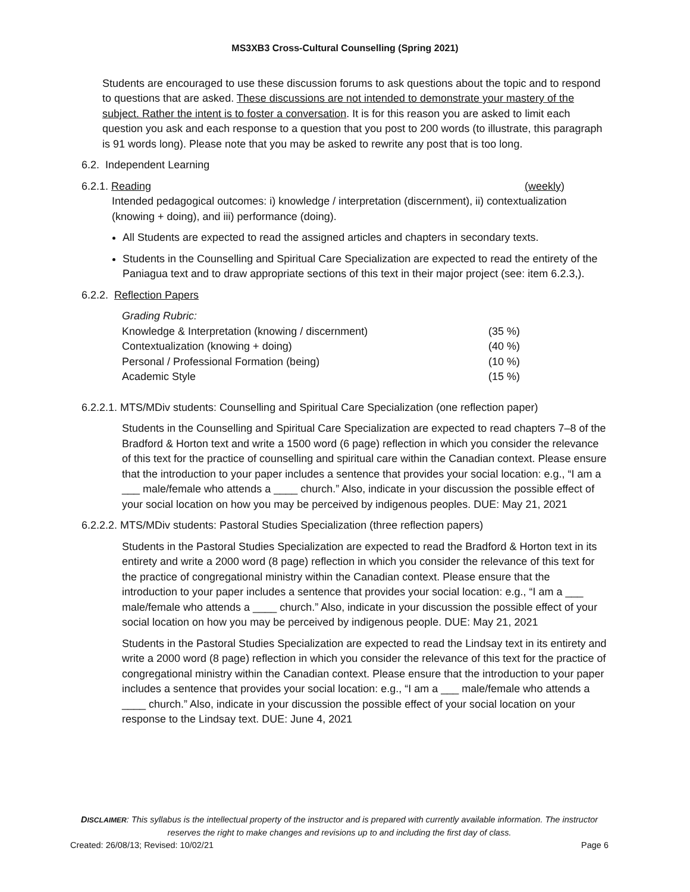MS3XB3 Cross-Cultural Counselling (Spring 2021)
Students are encouraged to use these discussion forums to ask questions about the topic and to respond to questions that are asked. These discussions are not intended to demonstrate your mastery of the subject. Rather the intent is to foster a conversation. It is for this reason you are asked to limit each question you ask and each response to a question that you post to 200 words (to illustrate, this paragraph is 91 words long). Please note that you may be asked to rewrite any post that is too long.
6.2. Independent Learning
6.2.1. Reading (weekly)
Intended pedagogical outcomes: i) knowledge / interpretation (discernment), ii) contextualization (knowing + doing), and iii) performance (doing).
All Students are expected to read the assigned articles and chapters in secondary texts.
Students in the Counselling and Spiritual Care Specialization are expected to read the entirety of the Paniagua text and to draw appropriate sections of this text in their major project (see: item 6.2.3,).
6.2.2. Reflection Papers
| Grading Rubric: | |
| Knowledge & Interpretation (knowing / discernment) | (35 %) |
| Contextualization (knowing + doing) | (40 %) |
| Personal / Professional Formation (being) | (10 %) |
| Academic Style | (15 %) |
6.2.2.1. MTS/MDiv students: Counselling and Spiritual Care Specialization (one reflection paper)
Students in the Counselling and Spiritual Care Specialization are expected to read chapters 7–8 of the Bradford & Horton text and write a 1500 word (6 page) reflection in which you consider the relevance of this text for the practice of counselling and spiritual care within the Canadian context. Please ensure that the introduction to your paper includes a sentence that provides your social location: e.g., “I am a ___ male/female who attends a ____ church.” Also, indicate in your discussion the possible effect of your social location on how you may be perceived by indigenous peoples. DUE: May 21, 2021
6.2.2.2. MTS/MDiv students: Pastoral Studies Specialization (three reflection papers)
Students in the Pastoral Studies Specialization are expected to read the Bradford & Horton text in its entirety and write a 2000 word (8 page) reflection in which you consider the relevance of this text for the practice of congregational ministry within the Canadian context. Please ensure that the introduction to your paper includes a sentence that provides your social location: e.g., “I am a ___ male/female who attends a ____ church.” Also, indicate in your discussion the possible effect of your social location on how you may be perceived by indigenous people. DUE: May 21, 2021
Students in the Pastoral Studies Specialization are expected to read the Lindsay text in its entirety and write a 2000 word (8 page) reflection in which you consider the relevance of this text for the practice of congregational ministry within the Canadian context. Please ensure that the introduction to your paper includes a sentence that provides your social location: e.g., “I am a ___ male/female who attends a ____ church.” Also, indicate in your discussion the possible effect of your social location on your response to the Lindsay text. DUE: June 4, 2021
DISCLAIMER: This syllabus is the intellectual property of the instructor and is prepared with currently available information. The instructor reserves the right to make changes and revisions up to and including the first day of class.
Created: 26/08/13; Revised: 10/02/21 Page 6